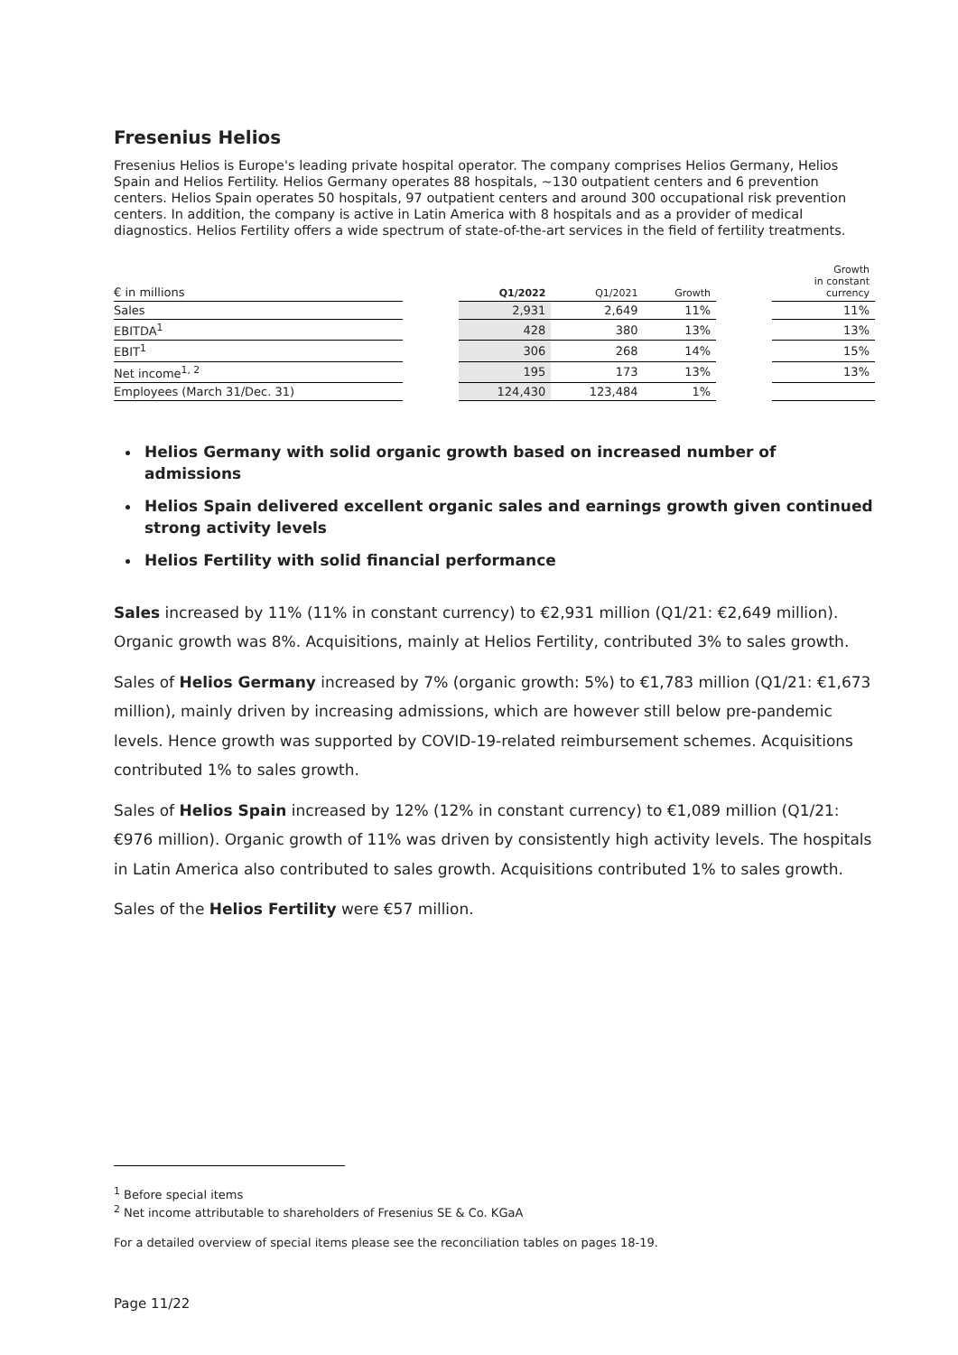Fresenius Helios
Fresenius Helios is Europe's leading private hospital operator. The company comprises Helios Germany, Helios Spain and Helios Fertility. Helios Germany operates 88 hospitals, ~130 outpatient centers and 6 prevention centers. Helios Spain operates 50 hospitals, 97 outpatient centers and around 300 occupational risk prevention centers. In addition, the company is active in Latin America with 8 hospitals and as a provider of medical diagnostics. Helios Fertility offers a wide spectrum of state-of-the-art services in the field of fertility treatments.
| € in millions | | Q1/2022 | Q1/2021 | Growth | | Growth in constant currency |
| --- | --- | --- | --- | --- | --- | --- |
| Sales | | 2,931 | 2,649 | 11% | | 11% |
| EBITDA<sup>1</sup> | | 428 | 380 | 13% | | 13% |
| EBIT<sup>1</sup> | | 306 | 268 | 14% | | 15% |
| Net income<sup>1, 2</sup> | | 195 | 173 | 13% | | 13% |
| Employees (March 31/Dec. 31) | | 124,430 | 123,484 | 1% | | |
Helios Germany with solid organic growth based on increased number of admissions
Helios Spain delivered excellent organic sales and earnings growth given continued strong activity levels
Helios Fertility with solid financial performance
Sales increased by 11% (11% in constant currency) to €2,931 million (Q1/21: €2,649 million). Organic growth was 8%. Acquisitions, mainly at Helios Fertility, contributed 3% to sales growth.
Sales of Helios Germany increased by 7% (organic growth: 5%) to €1,783 million (Q1/21: €1,673 million), mainly driven by increasing admissions, which are however still below pre-pandemic levels. Hence growth was supported by COVID-19-related reimbursement schemes. Acquisitions contributed 1% to sales growth.
Sales of Helios Spain increased by 12% (12% in constant currency) to €1,089 million (Q1/21: €976 million). Organic growth of 11% was driven by consistently high activity levels. The hospitals in Latin America also contributed to sales growth. Acquisitions contributed 1% to sales growth.
Sales of the Helios Fertility were €57 million.
<sup>1</sup> Before special items
<sup>2</sup> Net income attributable to shareholders of Fresenius SE & Co. KGaA
For a detailed overview of special items please see the reconciliation tables on pages 18-19.
Page 11/22